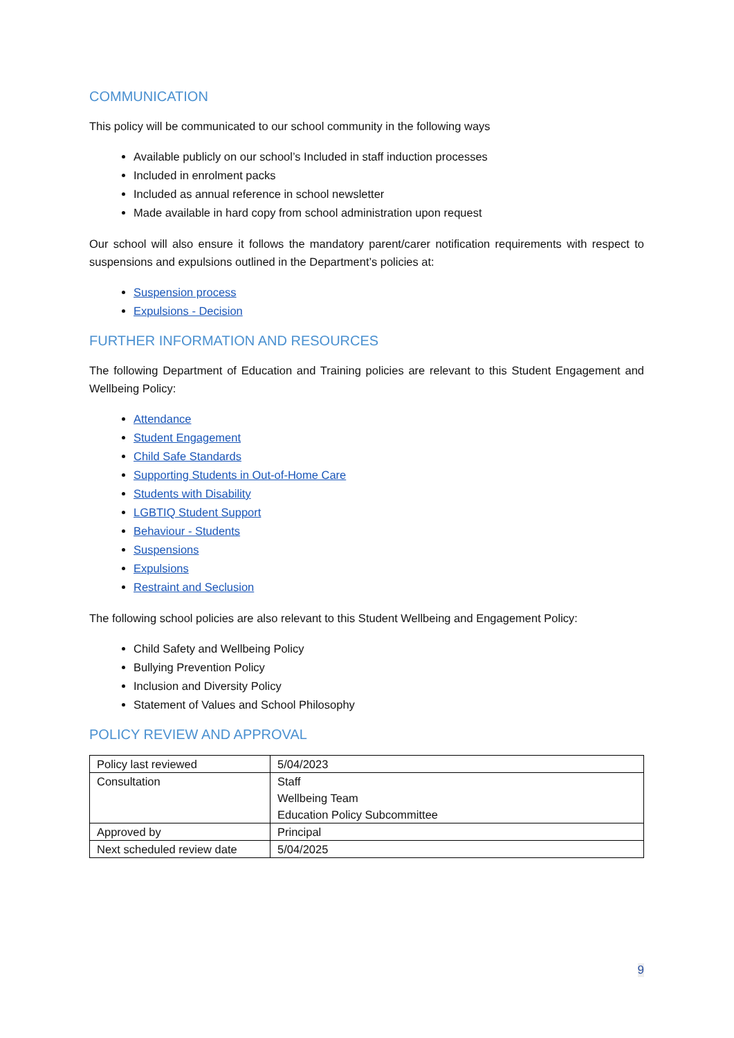COMMUNICATION
This policy will be communicated to our school community in the following ways
Available publicly on our school’s Included in staff induction processes
Included in enrolment packs
Included as annual reference in school newsletter
Made available in hard copy from school administration upon request
Our school will also ensure it follows the mandatory parent/carer notification requirements with respect to suspensions and expulsions outlined in the Department’s policies at:
Suspension process
Expulsions - Decision
FURTHER INFORMATION AND RESOURCES
The following Department of Education and Training policies are relevant to this Student Engagement and Wellbeing Policy:
Attendance
Student Engagement
Child Safe Standards
Supporting Students in Out-of-Home Care
Students with Disability
LGBTIQ Student Support
Behaviour - Students
Suspensions
Expulsions
Restraint and Seclusion
The following school policies are also relevant to this Student Wellbeing and Engagement Policy:
Child Safety and Wellbeing Policy
Bullying Prevention Policy
Inclusion and Diversity Policy
Statement of Values and School Philosophy
POLICY REVIEW AND APPROVAL
| Policy last reviewed | 5/04/2023 |
| Consultation | Staff Wellbeing Team Education Policy Subcommittee |
| Approved by | Principal |
| Next scheduled review date | 5/04/2025 |
9